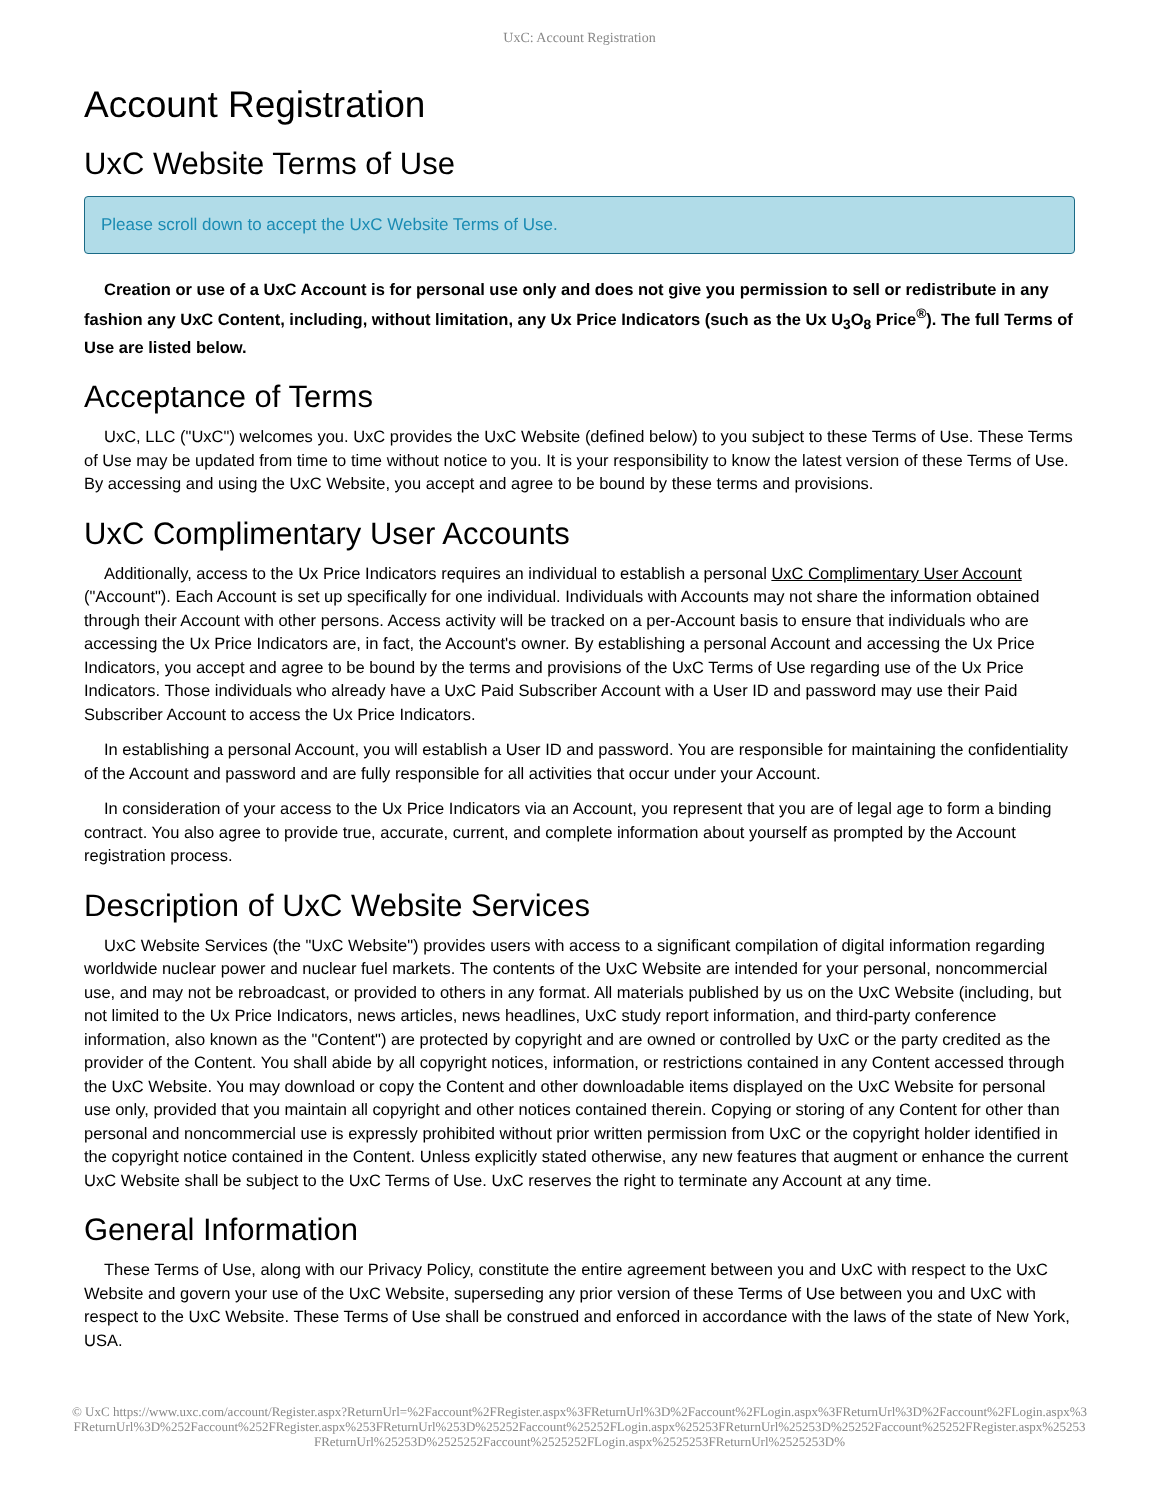UxC: Account Registration
Account Registration
UxC Website Terms of Use
Please scroll down to accept the UxC Website Terms of Use.
Creation or use of a UxC Account is for personal use only and does not give you permission to sell or redistribute in any fashion any UxC Content, including, without limitation, any Ux Price Indicators (such as the Ux U<sub>3</sub>O<sub>8</sub> Price<sup>®</sup>). The full Terms of Use are listed below.
Acceptance of Terms
UxC, LLC ("UxC") welcomes you. UxC provides the UxC Website (defined below) to you subject to these Terms of Use. These Terms of Use may be updated from time to time without notice to you. It is your responsibility to know the latest version of these Terms of Use. By accessing and using the UxC Website, you accept and agree to be bound by these terms and provisions.
UxC Complimentary User Accounts
Additionally, access to the Ux Price Indicators requires an individual to establish a personal UxC Complimentary User Account ("Account"). Each Account is set up specifically for one individual. Individuals with Accounts may not share the information obtained through their Account with other persons. Access activity will be tracked on a per-Account basis to ensure that individuals who are accessing the Ux Price Indicators are, in fact, the Account's owner. By establishing a personal Account and accessing the Ux Price Indicators, you accept and agree to be bound by the terms and provisions of the UxC Terms of Use regarding use of the Ux Price Indicators. Those individuals who already have a UxC Paid Subscriber Account with a User ID and password may use their Paid Subscriber Account to access the Ux Price Indicators.
In establishing a personal Account, you will establish a User ID and password. You are responsible for maintaining the confidentiality of the Account and password and are fully responsible for all activities that occur under your Account.
In consideration of your access to the Ux Price Indicators via an Account, you represent that you are of legal age to form a binding contract. You also agree to provide true, accurate, current, and complete information about yourself as prompted by the Account registration process.
Description of UxC Website Services
UxC Website Services (the "UxC Website") provides users with access to a significant compilation of digital information regarding worldwide nuclear power and nuclear fuel markets. The contents of the UxC Website are intended for your personal, noncommercial use, and may not be rebroadcast, or provided to others in any format. All materials published by us on the UxC Website (including, but not limited to the Ux Price Indicators, news articles, news headlines, UxC study report information, and third-party conference information, also known as the "Content") are protected by copyright and are owned or controlled by UxC or the party credited as the provider of the Content. You shall abide by all copyright notices, information, or restrictions contained in any Content accessed through the UxC Website. You may download or copy the Content and other downloadable items displayed on the UxC Website for personal use only, provided that you maintain all copyright and other notices contained therein. Copying or storing of any Content for other than personal and noncommercial use is expressly prohibited without prior written permission from UxC or the copyright holder identified in the copyright notice contained in the Content. Unless explicitly stated otherwise, any new features that augment or enhance the current UxC Website shall be subject to the UxC Terms of Use. UxC reserves the right to terminate any Account at any time.
General Information
These Terms of Use, along with our Privacy Policy, constitute the entire agreement between you and UxC with respect to the UxC Website and govern your use of the UxC Website, superseding any prior version of these Terms of Use between you and UxC with respect to the UxC Website. These Terms of Use shall be construed and enforced in accordance with the laws of the state of New York, USA.
© UxC https://www.uxc.com/account/Register.aspx?ReturnUrl=%2Faccount%2FRegister.aspx%3FReturnUrl%3D%2Faccount%2FLogin.aspx%3FReturnUrl%3D%2Faccount%2FLogin.aspx%3FReturnUrl%3D%252Faccount%252FRegister.aspx%253FReturnUrl%253D%25252Faccount%25252FLogin.aspx%25253FReturnUrl%25253D%25252Faccount%25252FRegister.aspx%25253FReturnUrl%25253D%2525252Faccount%2525252FLogin.aspx%2525253FReturnUrl%2525253D%